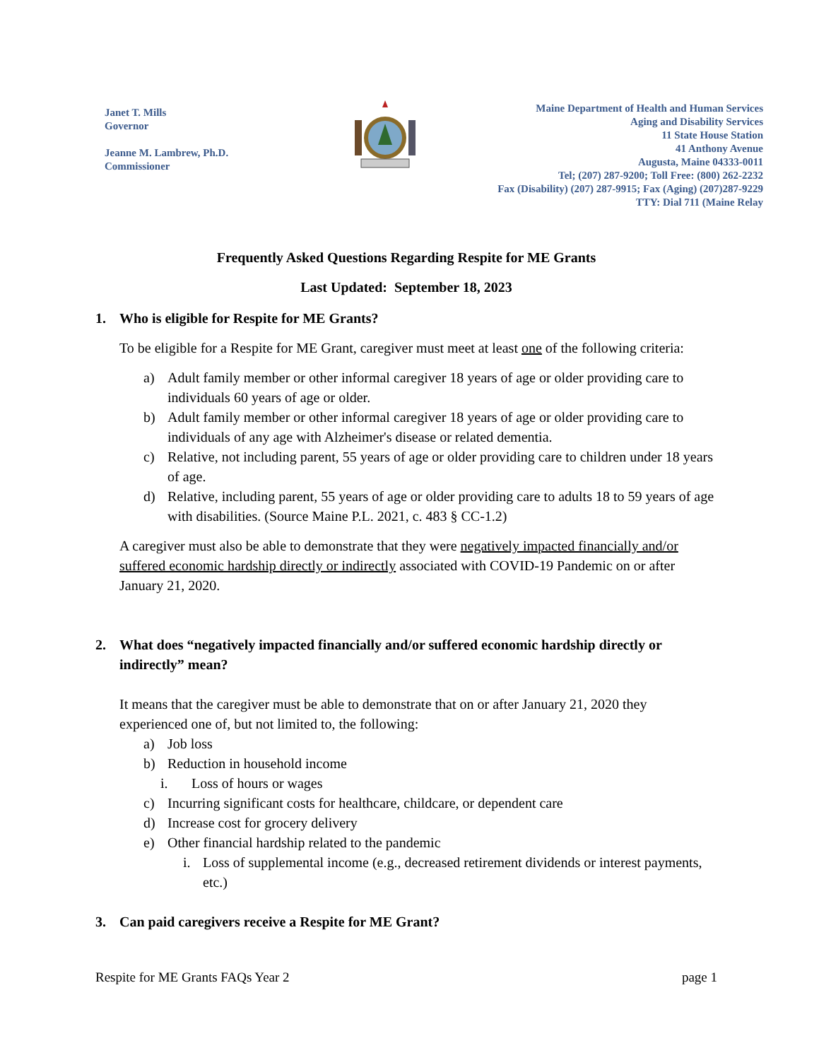Janet T. Mills
Governor
Jeanne M. Lambrew, Ph.D.
Commissioner
Maine Department of Health and Human Services
Aging and Disability Services
11 State House Station
41 Anthony Avenue
Augusta, Maine 04333-0011
Tel; (207) 287-9200; Toll Free: (800) 262-2232
Fax (Disability) (207) 287-9915; Fax (Aging) (207)287-9229
TTY: Dial 711 (Maine Relay
Frequently Asked Questions Regarding Respite for ME Grants
Last Updated: September 18, 2023
1. Who is eligible for Respite for ME Grants?
To be eligible for a Respite for ME Grant, caregiver must meet at least one of the following criteria:
a) Adult family member or other informal caregiver 18 years of age or older providing care to individuals 60 years of age or older.
b) Adult family member or other informal caregiver 18 years of age or older providing care to individuals of any age with Alzheimer's disease or related dementia.
c) Relative, not including parent, 55 years of age or older providing care to children under 18 years of age.
d) Relative, including parent, 55 years of age or older providing care to adults 18 to 59 years of age with disabilities. (Source Maine P.L. 2021, c. 483 § CC-1.2)
A caregiver must also be able to demonstrate that they were negatively impacted financially and/or suffered economic hardship directly or indirectly associated with COVID-19 Pandemic on or after January 21, 2020.
2. What does “negatively impacted financially and/or suffered economic hardship directly or indirectly” mean?
It means that the caregiver must be able to demonstrate that on or after January 21, 2020 they experienced one of, but not limited to, the following:
a) Job loss
b) Reduction in household income
i. Loss of hours or wages
c) Incurring significant costs for healthcare, childcare, or dependent care
d) Increase cost for grocery delivery
e) Other financial hardship related to the pandemic
i. Loss of supplemental income (e.g., decreased retirement dividends or interest payments, etc.)
3. Can paid caregivers receive a Respite for ME Grant?
Respite for ME Grants FAQs Year 2 page 1